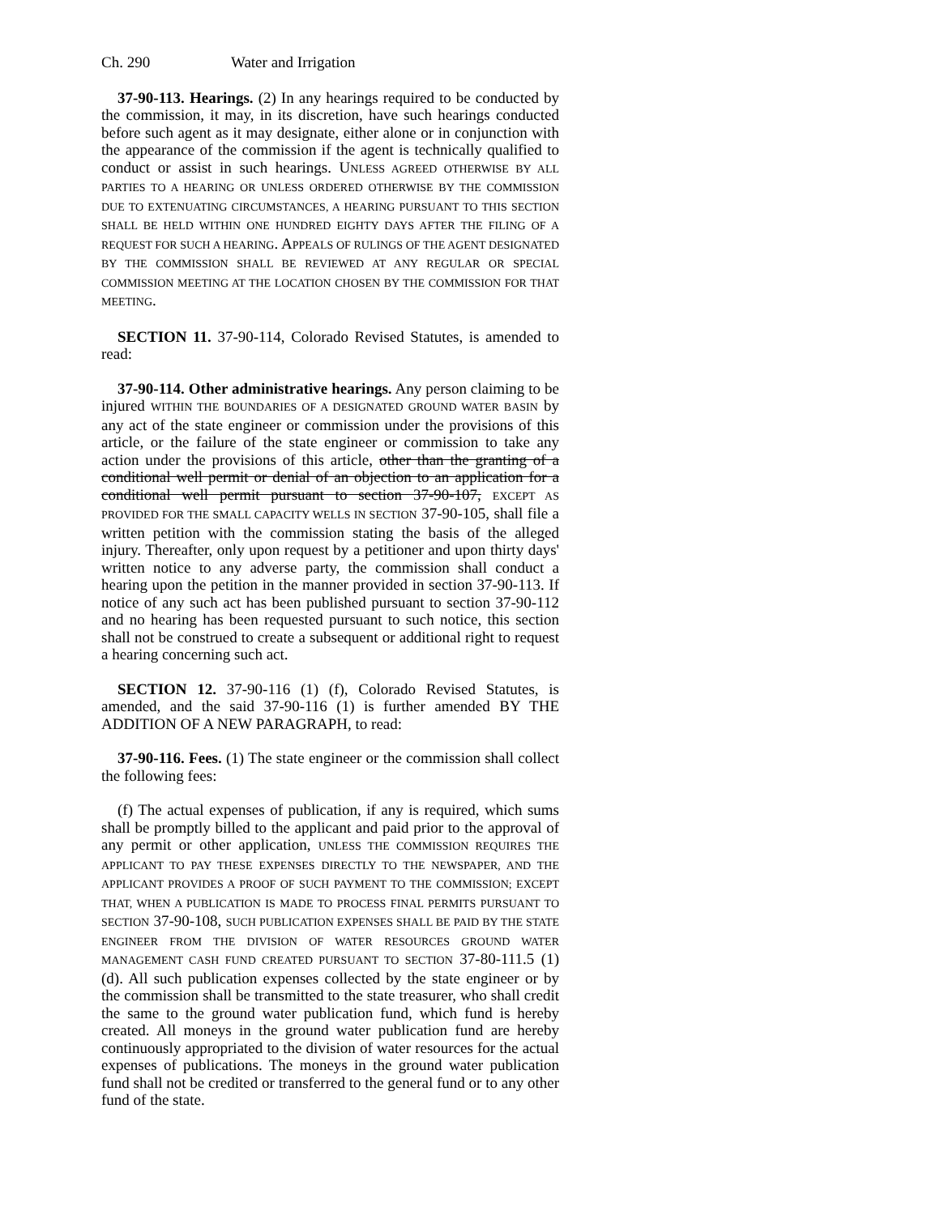Ch. 290 Water and Irrigation
37-90-113. Hearings. (2) In any hearings required to be conducted by the commission, it may, in its discretion, have such hearings conducted before such agent as it may designate, either alone or in conjunction with the appearance of the commission if the agent is technically qualified to conduct or assist in such hearings. UNLESS AGREED OTHERWISE BY ALL PARTIES TO A HEARING OR UNLESS ORDERED OTHERWISE BY THE COMMISSION DUE TO EXTENUATING CIRCUMSTANCES, A HEARING PURSUANT TO THIS SECTION SHALL BE HELD WITHIN ONE HUNDRED EIGHTY DAYS AFTER THE FILING OF A REQUEST FOR SUCH A HEARING. APPEALS OF RULINGS OF THE AGENT DESIGNATED BY THE COMMISSION SHALL BE REVIEWED AT ANY REGULAR OR SPECIAL COMMISSION MEETING AT THE LOCATION CHOSEN BY THE COMMISSION FOR THAT MEETING.
SECTION 11. 37-90-114, Colorado Revised Statutes, is amended to read:
37-90-114. Other administrative hearings. Any person claiming to be injured WITHIN THE BOUNDARIES OF A DESIGNATED GROUND WATER BASIN by any act of the state engineer or commission under the provisions of this article, or the failure of the state engineer or commission to take any action under the provisions of this article, other than the granting of a conditional well permit or denial of an objection to an application for a conditional well permit pursuant to section 37-90-107, EXCEPT AS PROVIDED FOR THE SMALL CAPACITY WELLS IN SECTION 37-90-105, shall file a written petition with the commission stating the basis of the alleged injury. Thereafter, only upon request by a petitioner and upon thirty days' written notice to any adverse party, the commission shall conduct a hearing upon the petition in the manner provided in section 37-90-113. If notice of any such act has been published pursuant to section 37-90-112 and no hearing has been requested pursuant to such notice, this section shall not be construed to create a subsequent or additional right to request a hearing concerning such act.
SECTION 12. 37-90-116 (1) (f), Colorado Revised Statutes, is amended, and the said 37-90-116 (1) is further amended BY THE ADDITION OF A NEW PARAGRAPH, to read:
37-90-116. Fees. (1) The state engineer or the commission shall collect the following fees:
(f) The actual expenses of publication, if any is required, which sums shall be promptly billed to the applicant and paid prior to the approval of any permit or other application, UNLESS THE COMMISSION REQUIRES THE APPLICANT TO PAY THESE EXPENSES DIRECTLY TO THE NEWSPAPER, AND THE APPLICANT PROVIDES A PROOF OF SUCH PAYMENT TO THE COMMISSION; EXCEPT THAT, WHEN A PUBLICATION IS MADE TO PROCESS FINAL PERMITS PURSUANT TO SECTION 37-90-108, SUCH PUBLICATION EXPENSES SHALL BE PAID BY THE STATE ENGINEER FROM THE DIVISION OF WATER RESOURCES GROUND WATER MANAGEMENT CASH FUND CREATED PURSUANT TO SECTION 37-80-111.5 (1) (d). All such publication expenses collected by the state engineer or by the commission shall be transmitted to the state treasurer, who shall credit the same to the ground water publication fund, which fund is hereby created. All moneys in the ground water publication fund are hereby continuously appropriated to the division of water resources for the actual expenses of publications. The moneys in the ground water publication fund shall not be credited or transferred to the general fund or to any other fund of the state.